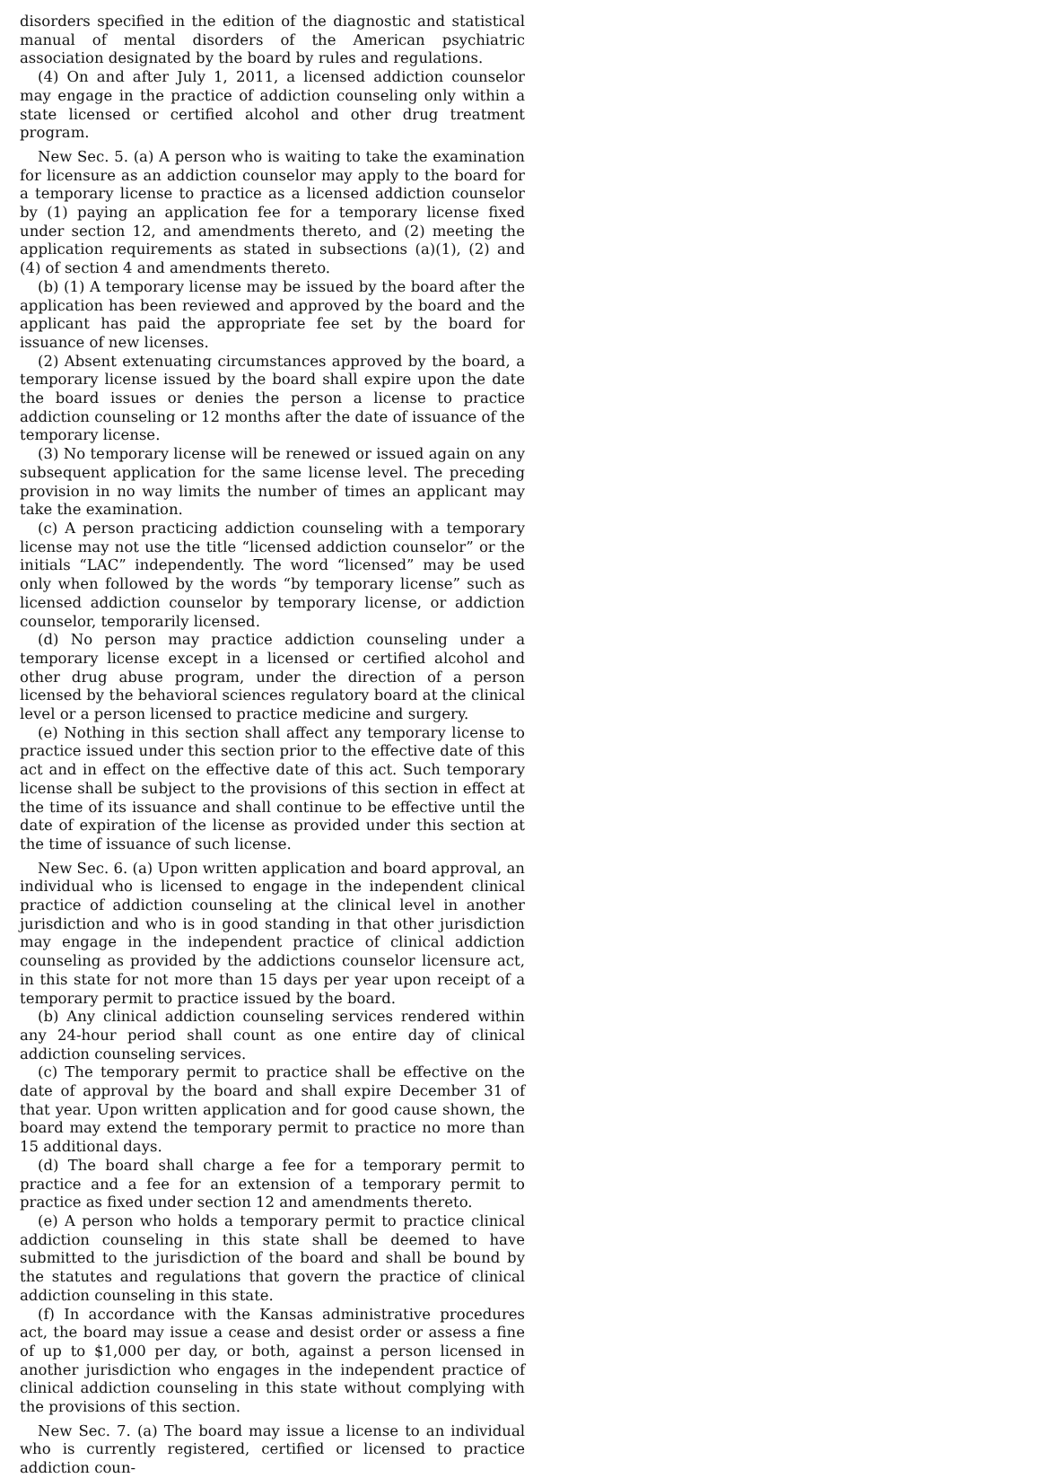disorders specified in the edition of the diagnostic and statistical manual of mental disorders of the American psychiatric association designated by the board by rules and regulations.
(4) On and after July 1, 2011, a licensed addiction counselor may engage in the practice of addiction counseling only within a state licensed or certified alcohol and other drug treatment program.
New Sec. 5. (a) A person who is waiting to take the examination for licensure as an addiction counselor may apply to the board for a temporary license to practice as a licensed addiction counselor by (1) paying an application fee for a temporary license fixed under section 12, and amendments thereto, and (2) meeting the application requirements as stated in subsections (a)(1), (2) and (4) of section 4 and amendments thereto.
(b) (1) A temporary license may be issued by the board after the application has been reviewed and approved by the board and the applicant has paid the appropriate fee set by the board for issuance of new licenses.
(2) Absent extenuating circumstances approved by the board, a temporary license issued by the board shall expire upon the date the board issues or denies the person a license to practice addiction counseling or 12 months after the date of issuance of the temporary license.
(3) No temporary license will be renewed or issued again on any subsequent application for the same license level. The preceding provision in no way limits the number of times an applicant may take the examination.
(c) A person practicing addiction counseling with a temporary license may not use the title “licensed addiction counselor” or the initials “LAC” independently. The word “licensed” may be used only when followed by the words “by temporary license” such as licensed addiction counselor by temporary license, or addiction counselor, temporarily licensed.
(d) No person may practice addiction counseling under a temporary license except in a licensed or certified alcohol and other drug abuse program, under the direction of a person licensed by the behavioral sciences regulatory board at the clinical level or a person licensed to practice medicine and surgery.
(e) Nothing in this section shall affect any temporary license to practice issued under this section prior to the effective date of this act and in effect on the effective date of this act. Such temporary license shall be subject to the provisions of this section in effect at the time of its issuance and shall continue to be effective until the date of expiration of the license as provided under this section at the time of issuance of such license.
New Sec. 6. (a) Upon written application and board approval, an individual who is licensed to engage in the independent clinical practice of addiction counseling at the clinical level in another jurisdiction and who is in good standing in that other jurisdiction may engage in the independent practice of clinical addiction counseling as provided by the addictions counselor licensure act, in this state for not more than 15 days per year upon receipt of a temporary permit to practice issued by the board.
(b) Any clinical addiction counseling services rendered within any 24-hour period shall count as one entire day of clinical addiction counseling services.
(c) The temporary permit to practice shall be effective on the date of approval by the board and shall expire December 31 of that year. Upon written application and for good cause shown, the board may extend the temporary permit to practice no more than 15 additional days.
(d) The board shall charge a fee for a temporary permit to practice and a fee for an extension of a temporary permit to practice as fixed under section 12 and amendments thereto.
(e) A person who holds a temporary permit to practice clinical addiction counseling in this state shall be deemed to have submitted to the jurisdiction of the board and shall be bound by the statutes and regulations that govern the practice of clinical addiction counseling in this state.
(f) In accordance with the Kansas administrative procedures act, the board may issue a cease and desist order or assess a fine of up to $1,000 per day, or both, against a person licensed in another jurisdiction who engages in the independent practice of clinical addiction counseling in this state without complying with the provisions of this section.
New Sec. 7. (a) The board may issue a license to an individual who is currently registered, certified or licensed to practice addiction coun-